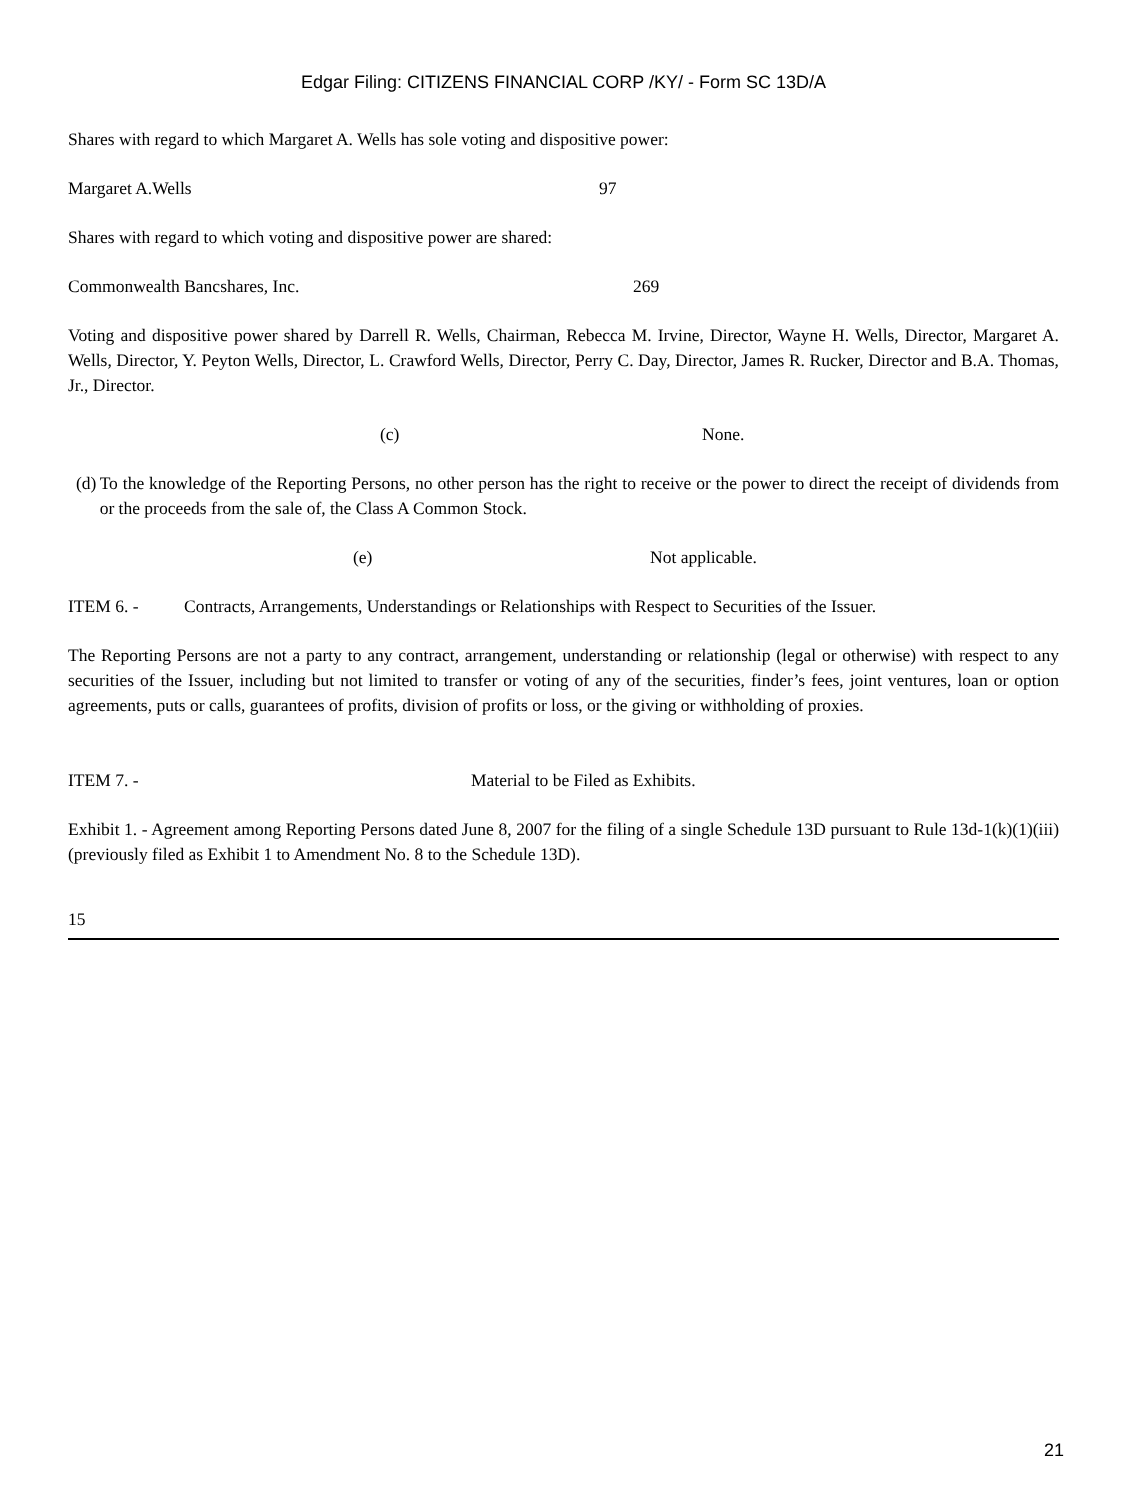Edgar Filing: CITIZENS FINANCIAL CORP /KY/ - Form SC 13D/A
Shares with regard to which Margaret A. Wells has sole voting and dispositive power:
Margaret A.Wells 97
Shares with regard to which voting and dispositive power are shared:
Commonwealth Bancshares, Inc. 269
Voting and dispositive power shared by Darrell R. Wells, Chairman, Rebecca M. Irvine, Director, Wayne H. Wells, Director, Margaret A. Wells, Director, Y. Peyton Wells, Director, L. Crawford Wells, Director, Perry C. Day, Director, James R. Rucker, Director and B.A. Thomas, Jr., Director.
(c) None.
(d) To the knowledge of the Reporting Persons, no other person has the right to receive or the power to direct the receipt of dividends from or the proceeds from the sale of, the Class A Common Stock.
(e) Not applicable.
ITEM 6. - Contracts, Arrangements, Understandings or Relationships with Respect to Securities of the Issuer.
The Reporting Persons are not a party to any contract, arrangement, understanding or relationship (legal or otherwise) with respect to any securities of the Issuer, including but not limited to transfer or voting of any of the securities, finder’s fees, joint ventures, loan or option agreements, puts or calls, guarantees of profits, division of profits or loss, or the giving or withholding of proxies.
ITEM 7. - Material to be Filed as Exhibits.
Exhibit 1. - Agreement among Reporting Persons dated June 8, 2007 for the filing of a single Schedule 13D pursuant to Rule 13d-1(k)(1)(iii) (previously filed as Exhibit 1 to Amendment No. 8 to the Schedule 13D).
15
21